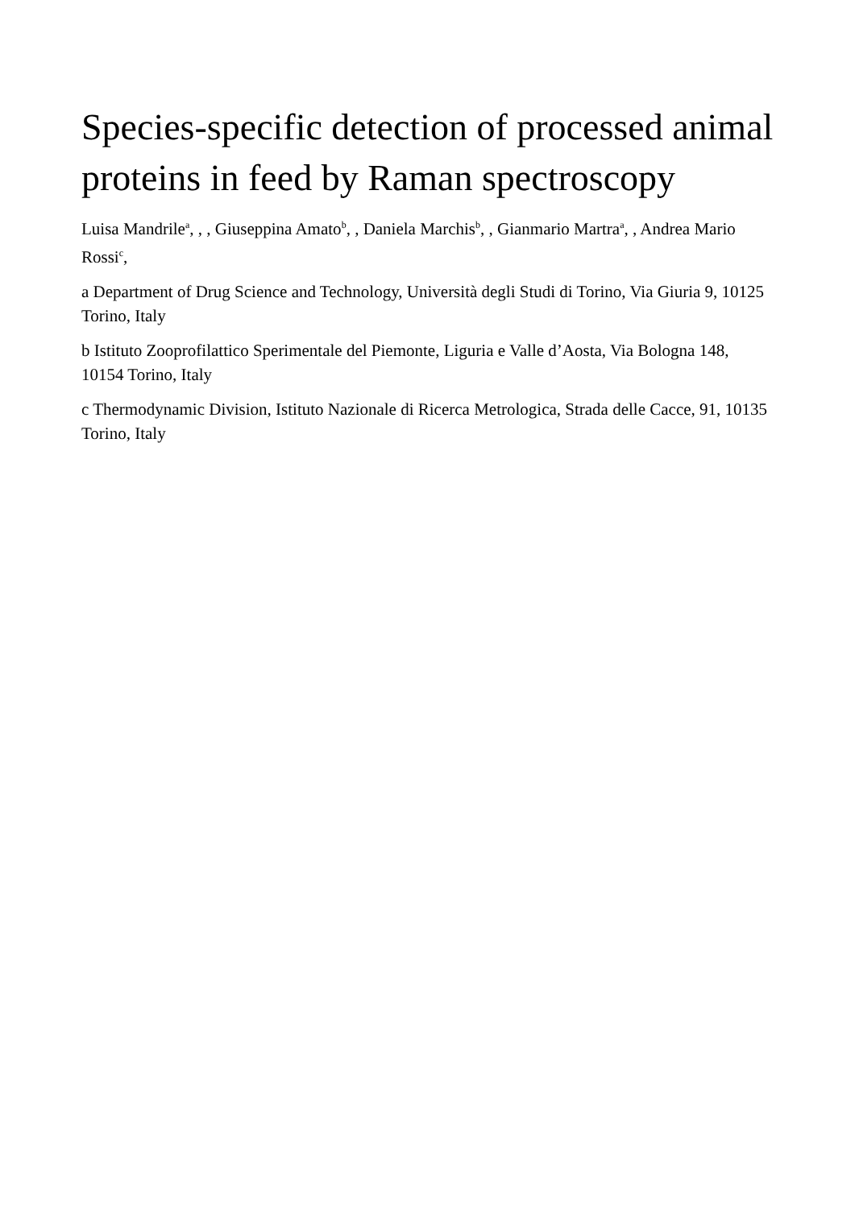Species-specific detection of processed animal proteins in feed by Raman spectroscopy
Luisa Mandrile<sup>a</sup>, , , Giuseppina Amato<sup>b</sup>, , Daniela Marchis<sup>b</sup>, , Gianmario Martra<sup>a</sup>, , Andrea Mario Rossi<sup>c</sup>,
a Department of Drug Science and Technology, Università degli Studi di Torino, Via Giuria 9, 10125 Torino, Italy
b Istituto Zooprofilattico Sperimentale del Piemonte, Liguria e Valle d’Aosta, Via Bologna 148, 10154 Torino, Italy
c Thermodynamic Division, Istituto Nazionale di Ricerca Metrologica, Strada delle Cacce, 91, 10135 Torino, Italy